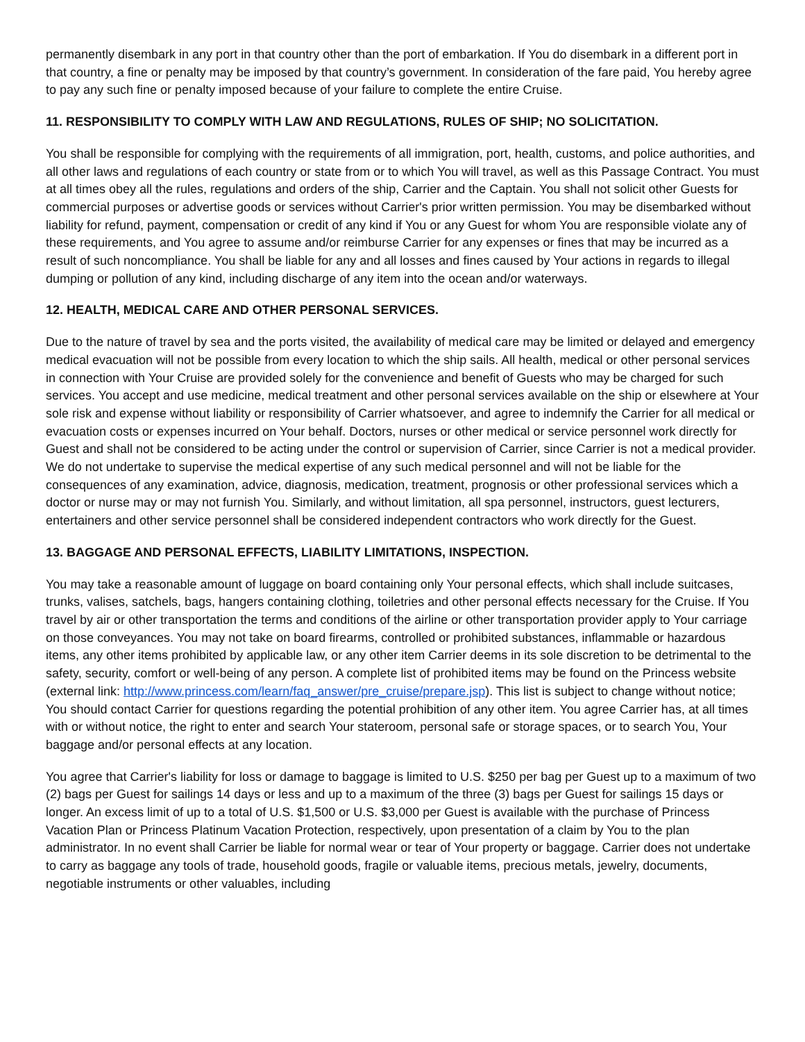permanently disembark in any port in that country other than the port of embarkation. If You do disembark in a different port in that country, a fine or penalty may be imposed by that country’s government. In consideration of the fare paid, You hereby agree to pay any such fine or penalty imposed because of your failure to complete the entire Cruise.
11. RESPONSIBILITY TO COMPLY WITH LAW AND REGULATIONS, RULES OF SHIP; NO SOLICITATION.
You shall be responsible for complying with the requirements of all immigration, port, health, customs, and police authorities, and all other laws and regulations of each country or state from or to which You will travel, as well as this Passage Contract. You must at all times obey all the rules, regulations and orders of the ship, Carrier and the Captain. You shall not solicit other Guests for commercial purposes or advertise goods or services without Carrier's prior written permission. You may be disembarked without liability for refund, payment, compensation or credit of any kind if You or any Guest for whom You are responsible violate any of these requirements, and You agree to assume and/or reimburse Carrier for any expenses or fines that may be incurred as a result of such noncompliance. You shall be liable for any and all losses and fines caused by Your actions in regards to illegal dumping or pollution of any kind, including discharge of any item into the ocean and/or waterways.
12. HEALTH, MEDICAL CARE AND OTHER PERSONAL SERVICES.
Due to the nature of travel by sea and the ports visited, the availability of medical care may be limited or delayed and emergency medical evacuation will not be possible from every location to which the ship sails. All health, medical or other personal services in connection with Your Cruise are provided solely for the convenience and benefit of Guests who may be charged for such services. You accept and use medicine, medical treatment and other personal services available on the ship or elsewhere at Your sole risk and expense without liability or responsibility of Carrier whatsoever, and agree to indemnify the Carrier for all medical or evacuation costs or expenses incurred on Your behalf. Doctors, nurses or other medical or service personnel work directly for Guest and shall not be considered to be acting under the control or supervision of Carrier, since Carrier is not a medical provider. We do not undertake to supervise the medical expertise of any such medical personnel and will not be liable for the consequences of any examination, advice, diagnosis, medication, treatment, prognosis or other professional services which a doctor or nurse may or may not furnish You. Similarly, and without limitation, all spa personnel, instructors, guest lecturers, entertainers and other service personnel shall be considered independent contractors who work directly for the Guest.
13. BAGGAGE AND PERSONAL EFFECTS, LIABILITY LIMITATIONS, INSPECTION.
You may take a reasonable amount of luggage on board containing only Your personal effects, which shall include suitcases, trunks, valises, satchels, bags, hangers containing clothing, toiletries and other personal effects necessary for the Cruise. If You travel by air or other transportation the terms and conditions of the airline or other transportation provider apply to Your carriage on those conveyances. You may not take on board firearms, controlled or prohibited substances, inflammable or hazardous items, any other items prohibited by applicable law, or any other item Carrier deems in its sole discretion to be detrimental to the safety, security, comfort or well-being of any person. A complete list of prohibited items may be found on the Princess website (external link: http://www.princess.com/learn/faq_answer/pre_cruise/prepare.jsp). This list is subject to change without notice; You should contact Carrier for questions regarding the potential prohibition of any other item. You agree Carrier has, at all times with or without notice, the right to enter and search Your stateroom, personal safe or storage spaces, or to search You, Your baggage and/or personal effects at any location.
You agree that Carrier's liability for loss or damage to baggage is limited to U.S. $250 per bag per Guest up to a maximum of two (2) bags per Guest for sailings 14 days or less and up to a maximum of the three (3) bags per Guest for sailings 15 days or longer. An excess limit of up to a total of U.S. $1,500 or U.S. $3,000 per Guest is available with the purchase of Princess Vacation Plan or Princess Platinum Vacation Protection, respectively, upon presentation of a claim by You to the plan administrator. In no event shall Carrier be liable for normal wear or tear of Your property or baggage. Carrier does not undertake to carry as baggage any tools of trade, household goods, fragile or valuable items, precious metals, jewelry, documents, negotiable instruments or other valuables, including